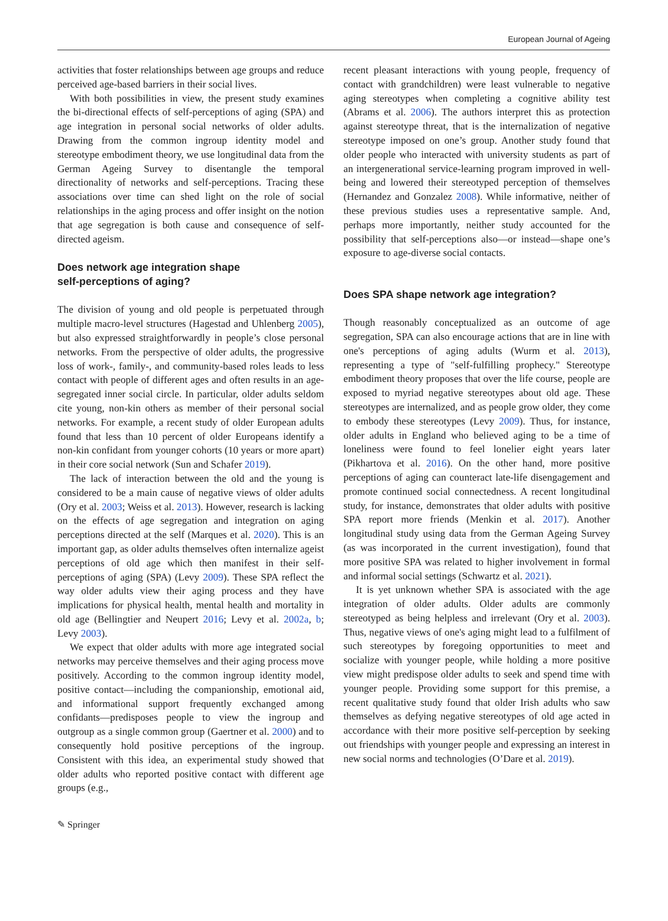European Journal of Ageing
activities that foster relationships between age groups and reduce perceived age-based barriers in their social lives.
With both possibilities in view, the present study examines the bi-directional effects of self-perceptions of aging (SPA) and age integration in personal social networks of older adults. Drawing from the common ingroup identity model and stereotype embodiment theory, we use longitudinal data from the German Ageing Survey to disentangle the temporal directionality of networks and self-perceptions. Tracing these associations over time can shed light on the role of social relationships in the aging process and offer insight on the notion that age segregation is both cause and consequence of self-directed ageism.
Does network age integration shape
self-perceptions of aging?
The division of young and old people is perpetuated through multiple macro-level structures (Hagestad and Uhlenberg 2005), but also expressed straightforwardly in people’s close personal networks. From the perspective of older adults, the progressive loss of work-, family-, and community-based roles leads to less contact with people of different ages and often results in an age-segregated inner social circle. In particular, older adults seldom cite young, non-kin others as member of their personal social networks. For example, a recent study of older European adults found that less than 10 percent of older Europeans identify a non-kin confidant from younger cohorts (10 years or more apart) in their core social network (Sun and Schafer 2019).
The lack of interaction between the old and the young is considered to be a main cause of negative views of older adults (Ory et al. 2003; Weiss et al. 2013). However, research is lacking on the effects of age segregation and integration on aging perceptions directed at the self (Marques et al. 2020). This is an important gap, as older adults themselves often internalize ageist perceptions of old age which then manifest in their self-perceptions of aging (SPA) (Levy 2009). These SPA reflect the way older adults view their aging process and they have implications for physical health, mental health and mortality in old age (Bellingtier and Neupert 2016; Levy et al. 2002a, b; Levy 2003).
We expect that older adults with more age integrated social networks may perceive themselves and their aging process move positively. According to the common ingroup identity model, positive contact—including the companionship, emotional aid, and informational support frequently exchanged among confidants—predisposes people to view the ingroup and outgroup as a single common group (Gaertner et al. 2000) and to consequently hold positive perceptions of the ingroup. Consistent with this idea, an experimental study showed that older adults who reported positive contact with different age groups (e.g.,
recent pleasant interactions with young people, frequency of contact with grandchildren) were least vulnerable to negative aging stereotypes when completing a cognitive ability test (Abrams et al. 2006). The authors interpret this as protection against stereotype threat, that is the internalization of negative stereotype imposed on one’s group. Another study found that older people who interacted with university students as part of an intergenerational service-learning program improved in well-being and lowered their stereotyped perception of themselves (Hernandez and Gonzalez 2008). While informative, neither of these previous studies uses a representative sample. And, perhaps more importantly, neither study accounted for the possibility that self-perceptions also—or instead—shape one’s exposure to age-diverse social contacts.
Does SPA shape network age integration?
Though reasonably conceptualized as an outcome of age segregation, SPA can also encourage actions that are in line with one's perceptions of aging adults (Wurm et al. 2013), representing a type of "self-fulfilling prophecy." Stereotype embodiment theory proposes that over the life course, people are exposed to myriad negative stereotypes about old age. These stereotypes are internalized, and as people grow older, they come to embody these stereotypes (Levy 2009). Thus, for instance, older adults in England who believed aging to be a time of loneliness were found to feel lonelier eight years later (Pikhartova et al. 2016). On the other hand, more positive perceptions of aging can counteract late-life disengagement and promote continued social connectedness. A recent longitudinal study, for instance, demonstrates that older adults with positive SPA report more friends (Menkin et al. 2017). Another longitudinal study using data from the German Ageing Survey (as was incorporated in the current investigation), found that more positive SPA was related to higher involvement in formal and informal social settings (Schwartz et al. 2021).
It is yet unknown whether SPA is associated with the age integration of older adults. Older adults are commonly stereotyped as being helpless and irrelevant (Ory et al. 2003). Thus, negative views of one's aging might lead to a fulfilment of such stereotypes by foregoing opportunities to meet and socialize with younger people, while holding a more positive view might predispose older adults to seek and spend time with younger people. Providing some support for this premise, a recent qualitative study found that older Irish adults who saw themselves as defying negative stereotypes of old age acted in accordance with their more positive self-perception by seeking out friendships with younger people and expressing an interest in new social norms and technologies (O’Dare et al. 2019).
✎ Springer